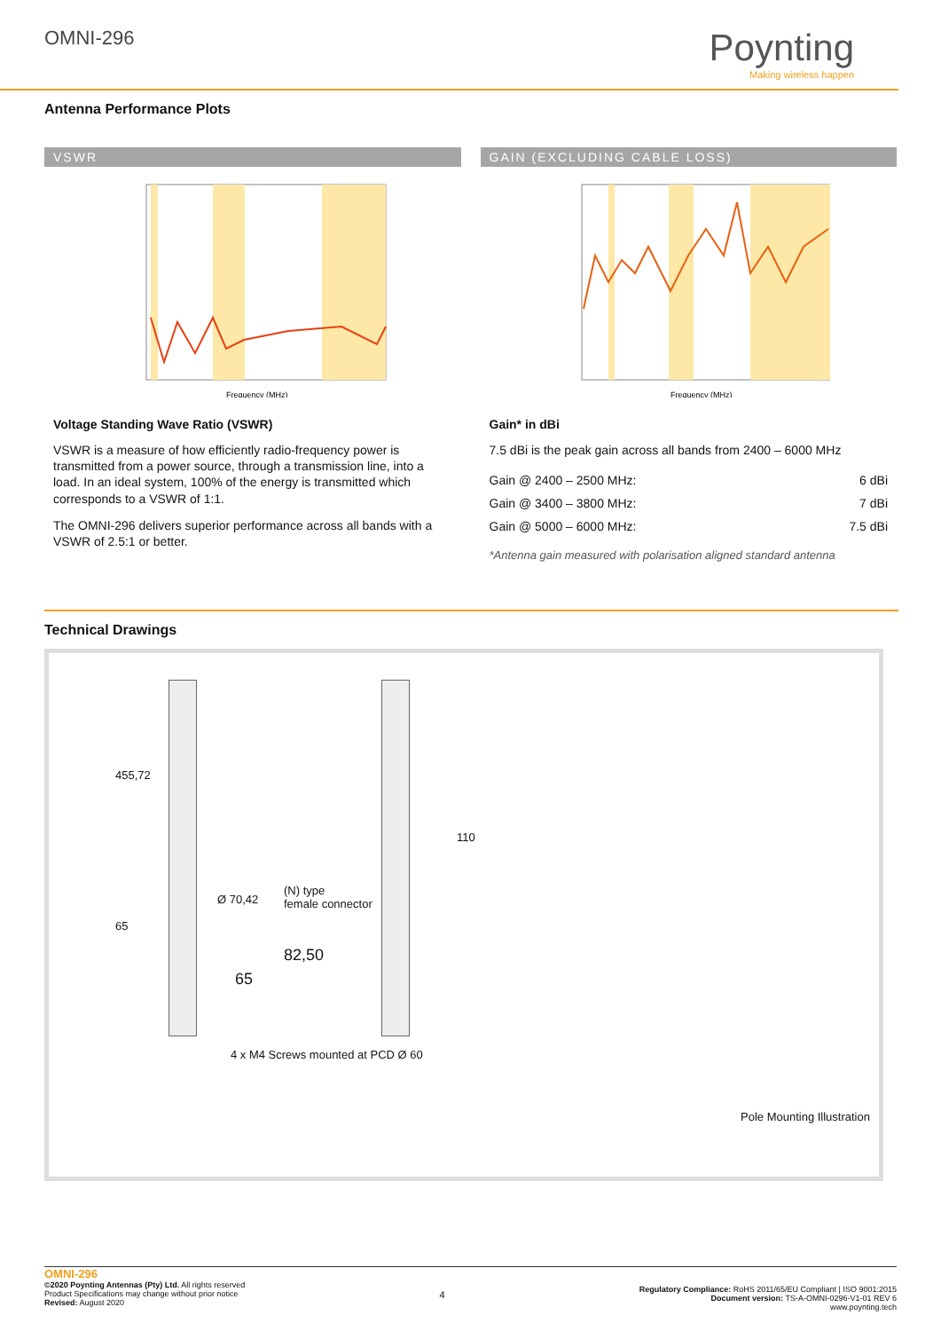OMNI-296
Poynting
Making wireless happen
Antenna Performance Plots
VSWR
Frequency (MHz)
Voltage Standing Wave Ratio (VSWR)
VSWR is a measure of how efficiently radio-frequency power is transmitted from a power source, through a transmission line, into a load. In an ideal system, 100% of the energy is transmitted which corresponds to a VSWR of 1:1.
The OMNI-296 delivers superior performance across all bands with a VSWR of 2.5:1 or better.
GAIN (EXCLUDING CABLE LOSS)
Frequency (MHz)
Gain* in dBi
7.5 dBi is the peak gain across all bands from 2400 – 6000 MHz
| Gain @ 2400 – 2500 MHz: | 6 dBi |
| Gain @ 3400 – 3800 MHz: | 7 dBi |
| Gain @ 5000 – 6000 MHz: | 7.5 dBi |
*Antenna gain measured with polarisation aligned standard antenna
Technical Drawings
455,72
Ø 70,42
(N) type
female connector
110
65
82,50
65
4 x M4 Screws mounted at PCD Ø 60
Pole Mounting Illustration
OMNI-296
©2020 Poynting Antennas (Pty) Ltd. All rights reserved
Product Specifications may change without prior notice
Revised: August 2020
4
Regulatory Compliance: RoHS 2011/65/EU Compliant | ISO 9001:2015
Document version: TS-A-OMNI-0296-V1-01 REV 6
www.poynting.tech